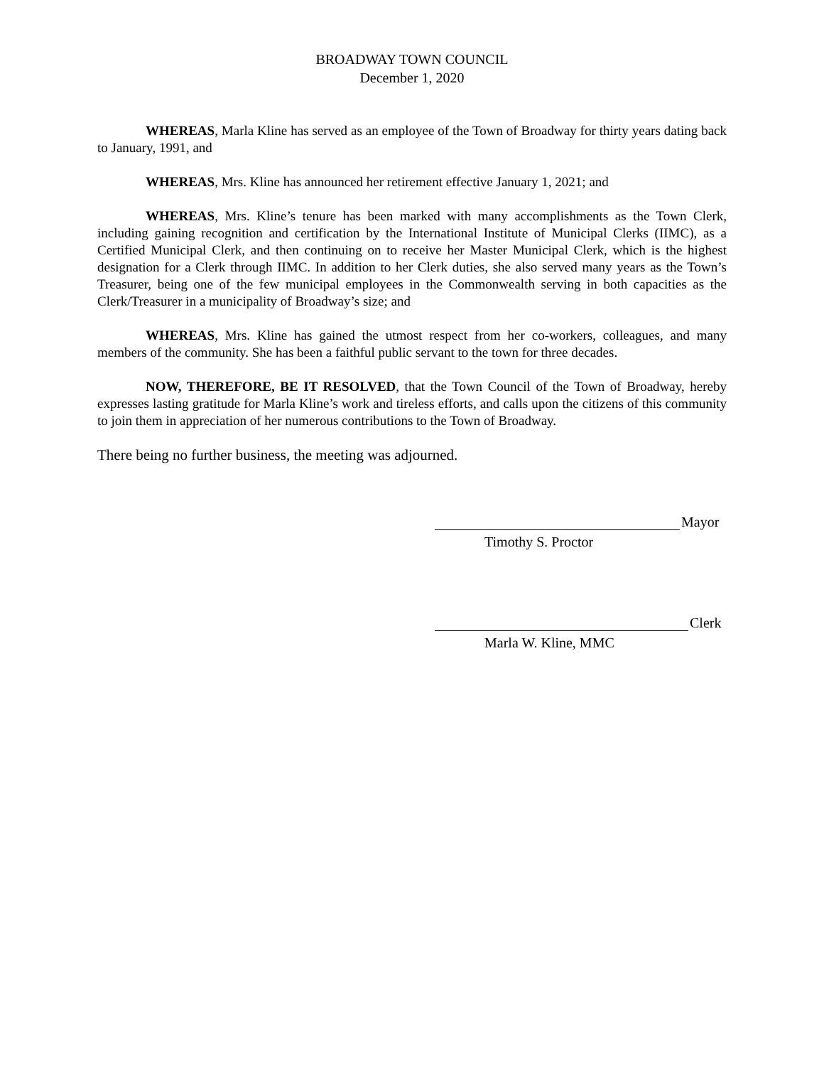BROADWAY TOWN COUNCIL
December 1, 2020
WHEREAS, Marla Kline has served as an employee of the Town of Broadway for thirty years dating back to January, 1991, and
WHEREAS, Mrs. Kline has announced her retirement effective January 1, 2021; and
WHEREAS, Mrs. Kline’s tenure has been marked with many accomplishments as the Town Clerk, including gaining recognition and certification by the International Institute of Municipal Clerks (IIMC), as a Certified Municipal Clerk, and then continuing on to receive her Master Municipal Clerk, which is the highest designation for a Clerk through IIMC. In addition to her Clerk duties, she also served many years as the Town’s Treasurer, being one of the few municipal employees in the Commonwealth serving in both capacities as the Clerk/Treasurer in a municipality of Broadway’s size; and
WHEREAS, Mrs. Kline has gained the utmost respect from her co-workers, colleagues, and many members of the community. She has been a faithful public servant to the town for three decades.
NOW, THEREFORE, BE IT RESOLVED, that the Town Council of the Town of Broadway, hereby expresses lasting gratitude for Marla Kline’s work and tireless efforts, and calls upon the citizens of this community to join them in appreciation of her numerous contributions to the Town of Broadway.
There being no further business, the meeting was adjourned.
Mayor
Timothy S. Proctor
Clerk
Marla W. Kline, MMC